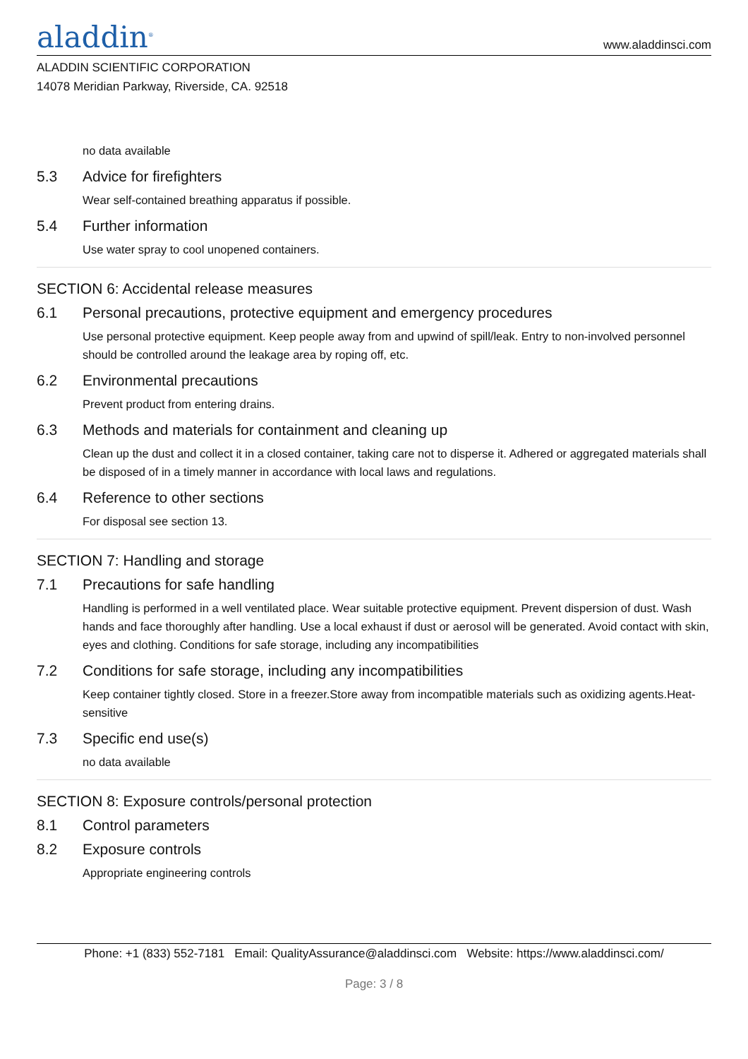aladdin<sup>®</sup>
www.aladdinsci.com
ALADDIN SCIENTIFIC CORPORATION
14078 Meridian Parkway, Riverside, CA. 92518
no data available
5.3 Advice for firefighters
Wear self-contained breathing apparatus if possible.
5.4 Further information
Use water spray to cool unopened containers.
SECTION 6: Accidental release measures
6.1 Personal precautions, protective equipment and emergency procedures
Use personal protective equipment. Keep people away from and upwind of spill/leak. Entry to non-involved personnel should be controlled around the leakage area by roping off, etc.
6.2 Environmental precautions
Prevent product from entering drains.
6.3 Methods and materials for containment and cleaning up
Clean up the dust and collect it in a closed container, taking care not to disperse it. Adhered or aggregated materials shall be disposed of in a timely manner in accordance with local laws and regulations.
6.4 Reference to other sections
For disposal see section 13.
SECTION 7: Handling and storage
7.1 Precautions for safe handling
Handling is performed in a well ventilated place. Wear suitable protective equipment. Prevent dispersion of dust. Wash hands and face thoroughly after handling. Use a local exhaust if dust or aerosol will be generated. Avoid contact with skin, eyes and clothing. Conditions for safe storage, including any incompatibilities
7.2 Conditions for safe storage, including any incompatibilities
Keep container tightly closed. Store in a freezer.Store away from incompatible materials such as oxidizing agents.Heat-sensitive
7.3 Specific end use(s)
no data available
SECTION 8: Exposure controls/personal protection
8.1 Control parameters
8.2 Exposure controls
Appropriate engineering controls
Phone: +1 (833) 552-7181 Email: QualityAssurance@aladdinsci.com Website: https://www.aladdinsci.com/
Page: 3 / 8